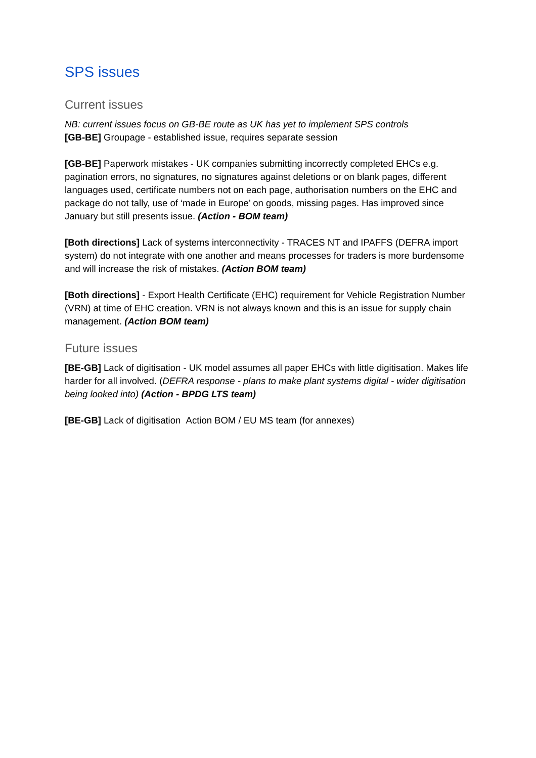SPS issues
Current issues
NB: current issues focus on GB-BE route as UK has yet to implement SPS controls
[GB-BE] Groupage - established issue, requires separate session
[GB-BE] Paperwork mistakes - UK companies submitting incorrectly completed EHCs e.g. pagination errors, no signatures, no signatures against deletions or on blank pages, different languages used, certificate numbers not on each page, authorisation numbers on the EHC and package do not tally, use of ‘made in Europe’ on goods, missing pages. Has improved since January but still presents issue. (Action - BOM team)
[Both directions] Lack of systems interconnectivity - TRACES NT and IPAFFS (DEFRA import system) do not integrate with one another and means processes for traders is more burdensome and will increase the risk of mistakes. (Action BOM team)
[Both directions] - Export Health Certificate (EHC) requirement for Vehicle Registration Number (VRN) at time of EHC creation. VRN is not always known and this is an issue for supply chain management. (Action BOM team)
Future issues
[BE-GB] Lack of digitisation - UK model assumes all paper EHCs with little digitisation. Makes life harder for all involved. (DEFRA response - plans to make plant systems digital - wider digitisation being looked into) (Action - BPDG LTS team)
[BE-GB] Lack of digitisation Action BOM / EU MS team (for annexes)